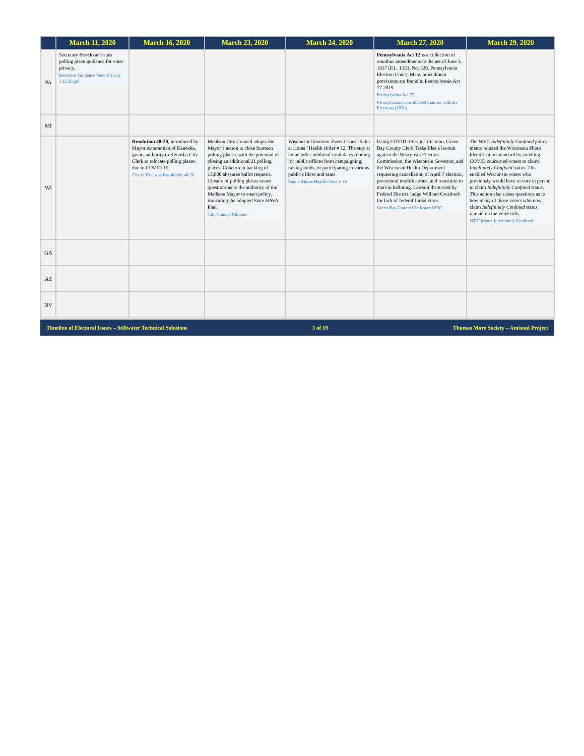| | March 11, 2020 | March 16, 2020 | March 23, 2020 | March 24, 2020 | March 27, 2020 | March 29, 2020 |
| --- | --- | --- | --- | --- | --- | --- |
| PA | Secretary Boockvar issues polling place guidance for voter privacy. Boockvar Guidance Voter Privacy 3.11.20.pdf | | | | Pennsylvania Act 12 is a collection of omnibus amendments to the act of June 3, 1937 (P.L. 1333, No. 320, Pennsylvania Election Code). Many amendment provisions are found in Pennsylvania Act 77 2019. Pennsylvania Act 77 Pennsylvania Consolidated Statutes Title 25 Elections (2020) | |
| MI | | | | | | |
| WI | | Resolution 48-20 , introduced by Mayor Antaramian of Kenosha, grants authority to Kenosha City Clerk to relocate polling places due to COVID-19. City of Kenosha Resolution 48-20 | Madison City Council adopts the Mayor’s action to close fourteen polling places, with the potential of closing an additional 21 polling places. Concurrent backlog of 15,000 absentee ballot requests. Closure of polling places raises questions as to the authority of the Madison Mayor to enact policy, truncating the adopted State HAVA Plan. City Council Minutes | Wisconsin Governor Evers Issues “Safer at Home” Health Order # 12. The stay at home order inhibited candidates running for public offices from campaigning, raising funds, or participating in various public offices and seats. Stay at Home Health Order # 12 | Using COVID-19 as justification, Green Bay County Clerk Teske files a lawsuit against the Wisconsin Election Commission, the Wisconsin Governor, and the Wisconsin Health Department requesting cancellation of April 7 election, procedural modifications, and transition to mail-in balloting. Lawsuit dismissed by Federal District Judge William Greisbach for lack of federal Jurisdiction. Green Bay County Clerk sues WEC | The WEC Indefinitely Confined policy memo relaxed the Wisconsin Photo Identification standard by enabling COVID concerned voters to claim Indefinitely Confined status. This enabled Wisconsin voters who previously would have to vote in person to claim Indefinitely Confined status. This action also raises questions as to how many of those voters who now claim Indefinitely Confined status remain on the voter rolls. WEC Memo Indefinitely Confined |
| GA | | | | | | |
| AZ | | | | | | |
| NV | | | | | | |
Timeline of Electoral Issues – Stillwater Technical Solutions 3 of 19 Thomas More Society – Amistad Project